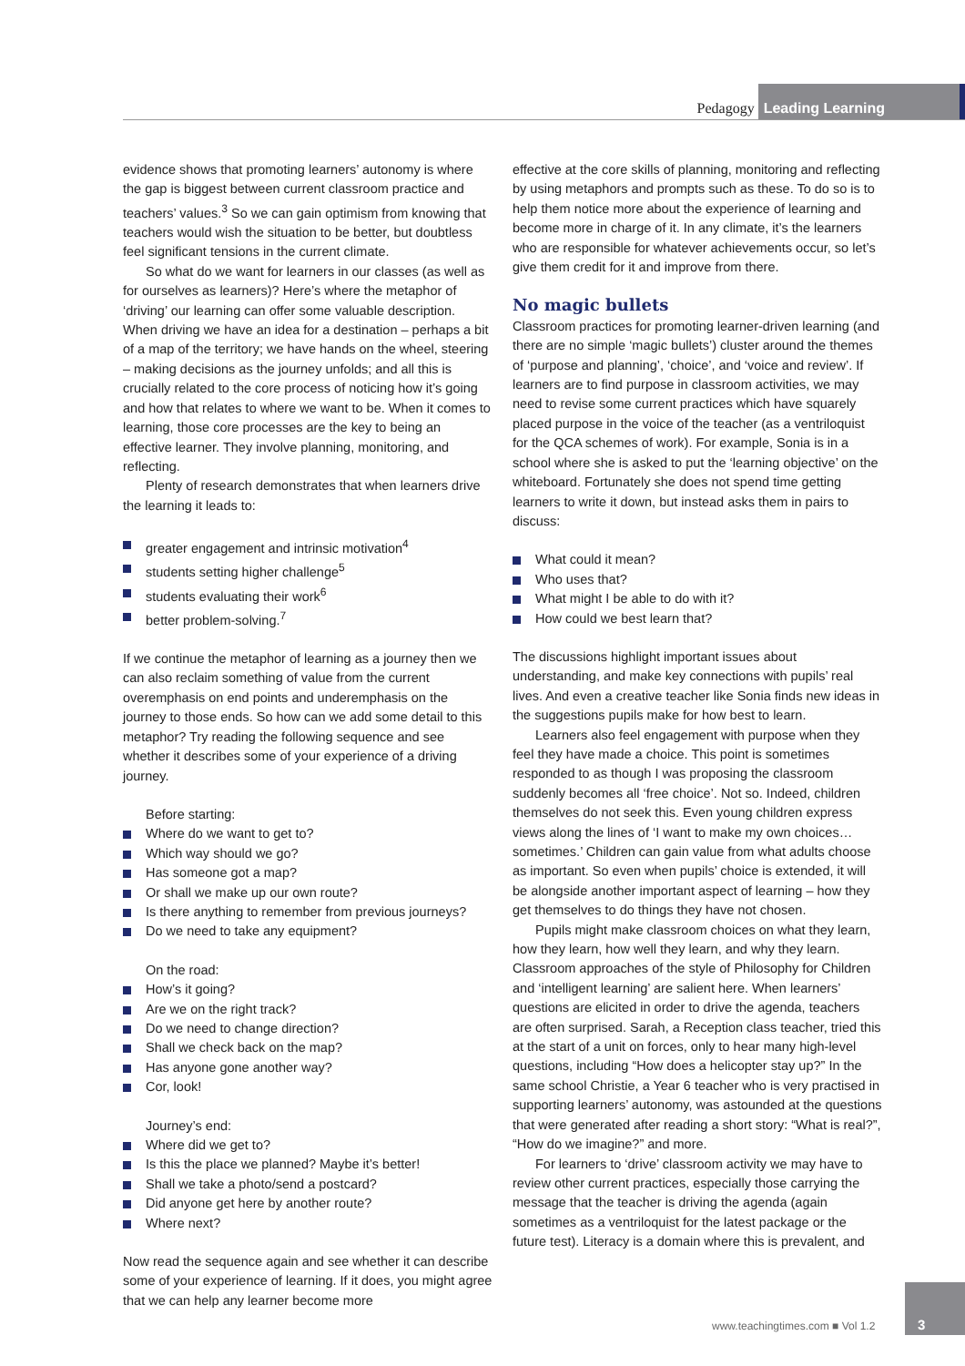Pedagogy Leading Learning
evidence shows that promoting learners’ autonomy is where the gap is biggest between current classroom practice and teachers’ values.<sup>3</sup> So we can gain optimism from knowing that teachers would wish the situation to be better, but doubtless feel significant tensions in the current climate.
So what do we want for learners in our classes (as well as for ourselves as learners)? Here’s where the metaphor of ‘driving’ our learning can offer some valuable description. When driving we have an idea for a destination – perhaps a bit of a map of the territory; we have hands on the wheel, steering – making decisions as the journey unfolds; and all this is crucially related to the core process of noticing how it’s going and how that relates to where we want to be. When it comes to learning, those core processes are the key to being an effective learner. They involve planning, monitoring, and reflecting.
Plenty of research demonstrates that when learners drive the learning it leads to:
greater engagement and intrinsic motivation<sup>4</sup>
students setting higher challenge<sup>5</sup>
students evaluating their work<sup>6</sup>
better problem-solving.<sup>7</sup>
If we continue the metaphor of learning as a journey then we can also reclaim something of value from the current overemphasis on end points and underemphasis on the journey to those ends. So how can we add some detail to this metaphor? Try reading the following sequence and see whether it describes some of your experience of a driving journey.
Before starting:
Where do we want to get to?
Which way should we go?
Has someone got a map?
Or shall we make up our own route?
Is there anything to remember from previous journeys?
Do we need to take any equipment?
On the road:
How’s it going?
Are we on the right track?
Do we need to change direction?
Shall we check back on the map?
Has anyone gone another way?
Cor, look!
Journey’s end:
Where did we get to?
Is this the place we planned? Maybe it’s better!
Shall we take a photo/send a postcard?
Did anyone get here by another route?
Where next?
Now read the sequence again and see whether it can describe some of your experience of learning. If it does, you might agree that we can help any learner become more
effective at the core skills of planning, monitoring and reflecting by using metaphors and prompts such as these. To do so is to help them notice more about the experience of learning and become more in charge of it. In any climate, it’s the learners who are responsible for whatever achievements occur, so let’s give them credit for it and improve from there.
No magic bullets
Classroom practices for promoting learner-driven learning (and there are no simple ‘magic bullets’) cluster around the themes of ‘purpose and planning’, ‘choice’, and ‘voice and review’. If learners are to find purpose in classroom activities, we may need to revise some current practices which have squarely placed purpose in the voice of the teacher (as a ventriloquist for the QCA schemes of work). For example, Sonia is in a school where she is asked to put the ‘learning objective’ on the whiteboard. Fortunately she does not spend time getting learners to write it down, but instead asks them in pairs to discuss:
What could it mean?
Who uses that?
What might I be able to do with it?
How could we best learn that?
The discussions highlight important issues about understanding, and make key connections with pupils’ real lives. And even a creative teacher like Sonia finds new ideas in the suggestions pupils make for how best to learn.
Learners also feel engagement with purpose when they feel they have made a choice. This point is sometimes responded to as though I was proposing the classroom suddenly becomes all ‘free choice’. Not so. Indeed, children themselves do not seek this. Even young children express views along the lines of ‘I want to make my own choices… sometimes.’ Children can gain value from what adults choose as important. So even when pupils’ choice is extended, it will be alongside another important aspect of learning – how they get themselves to do things they have not chosen.
Pupils might make classroom choices on what they learn, how they learn, how well they learn, and why they learn. Classroom approaches of the style of Philosophy for Children and ‘intelligent learning’ are salient here. When learners’ questions are elicited in order to drive the agenda, teachers are often surprised. Sarah, a Reception class teacher, tried this at the start of a unit on forces, only to hear many high-level questions, including “How does a helicopter stay up?” In the same school Christie, a Year 6 teacher who is very practised in supporting learners’ autonomy, was astounded at the questions that were generated after reading a short story: “What is real?”, “How do we imagine?” and more.
For learners to ‘drive’ classroom activity we may have to review other current practices, especially those carrying the message that the teacher is driving the agenda (again sometimes as a ventriloquist for the latest package or the future test). Literacy is a domain where this is prevalent, and
www.teachingtimes.com ■ Vol 1.2
3